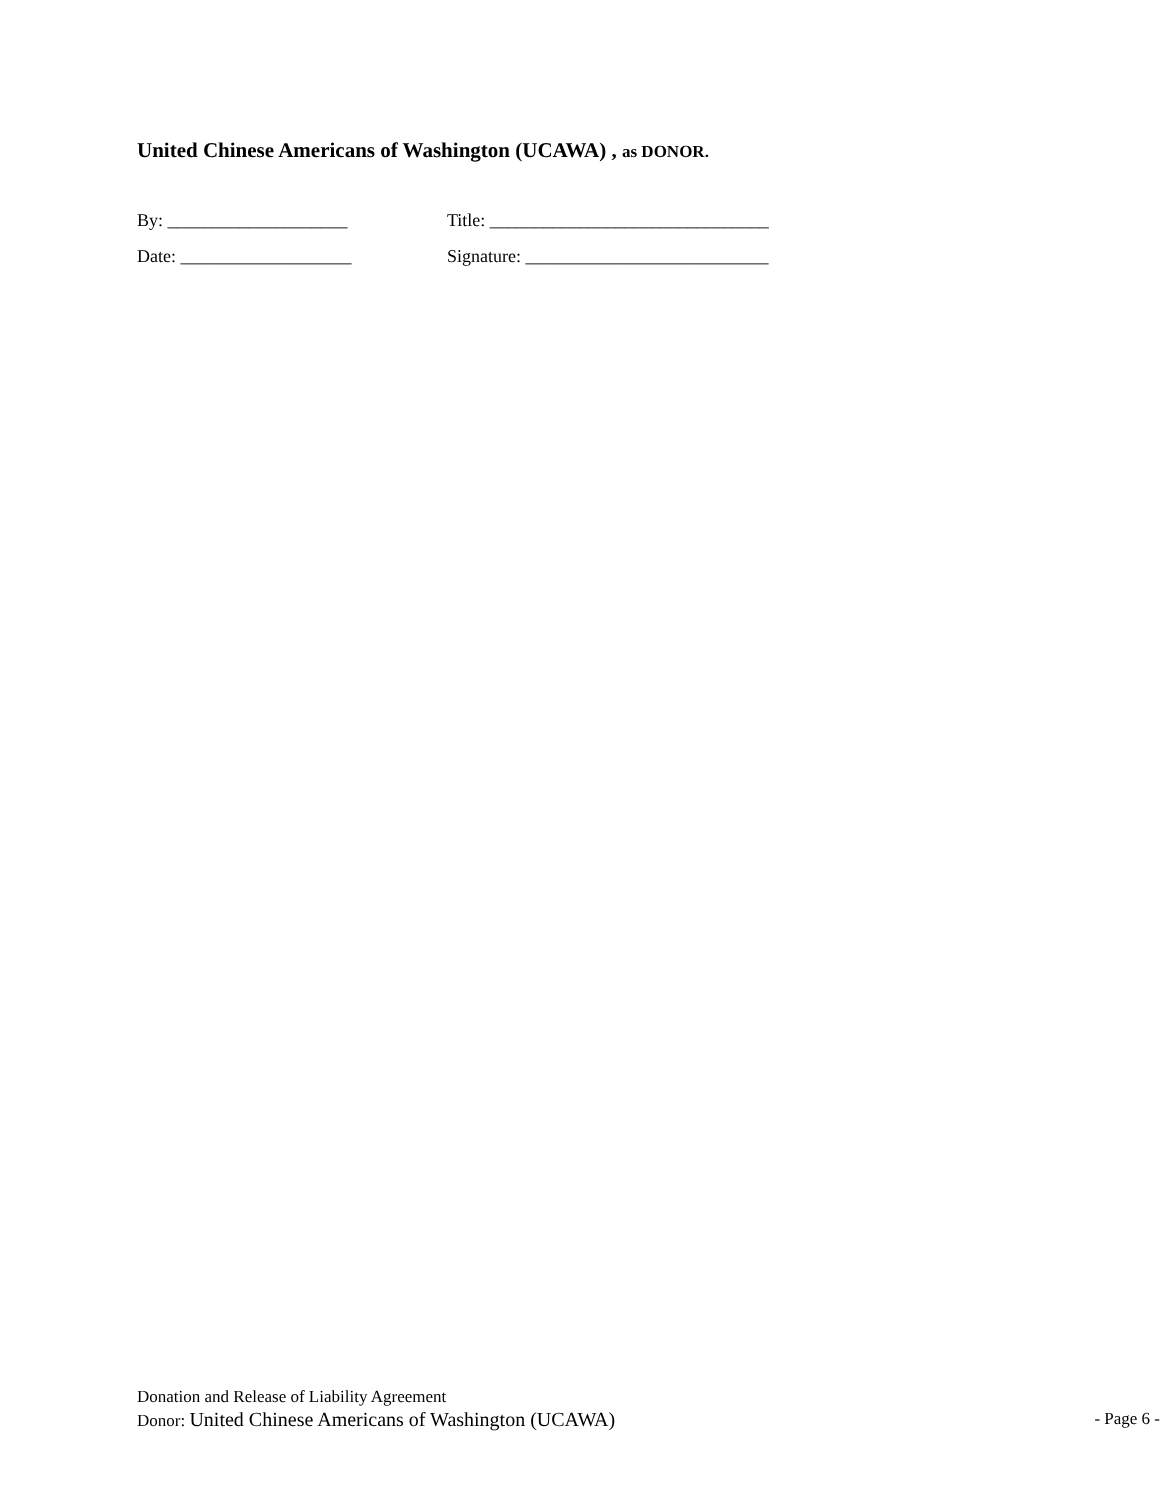United Chinese Americans of Washington (UCAWA) , as DONOR.
By: ____________________ Title: _______________________________
Date: ___________________ Signature: ___________________________
Donation and Release of Liability Agreement
Donor: United Chinese Americans of Washington (UCAWA) - Page 6 -